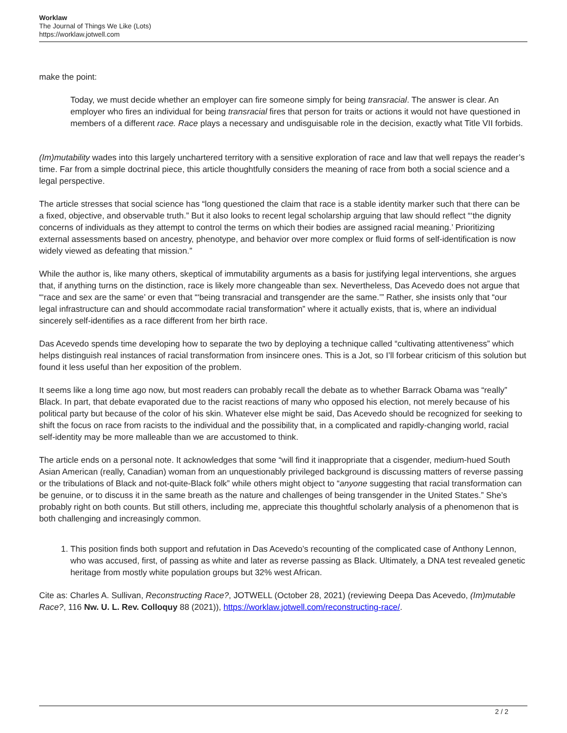Worklaw
The Journal of Things We Like (Lots)
https://worklaw.jotwell.com
make the point:
Today, we must decide whether an employer can fire someone simply for being transracial. The answer is clear. An employer who fires an individual for being transracial fires that person for traits or actions it would not have questioned in members of a different race. Race plays a necessary and undisguisable role in the decision, exactly what Title VII forbids.
(Im)mutability wades into this largely unchartered territory with a sensitive exploration of race and law that well repays the reader’s time. Far from a simple doctrinal piece, this article thoughtfully considers the meaning of race from both a social science and a legal perspective.
The article stresses that social science has “long questioned the claim that race is a stable identity marker such that there can be a fixed, objective, and observable truth.” But it also looks to recent legal scholarship arguing that law should reflect “‘the dignity concerns of individuals as they attempt to control the terms on which their bodies are assigned racial meaning.’ Prioritizing external assessments based on ancestry, phenotype, and behavior over more complex or fluid forms of self-identification is now widely viewed as defeating that mission.”
While the author is, like many others, skeptical of immutability arguments as a basis for justifying legal interventions, she argues that, if anything turns on the distinction, race is likely more changeable than sex. Nevertheless, Das Acevedo does not argue that “‘race and sex are the same’ or even that “‘being transracial and transgender are the same.’” Rather, she insists only that “our legal infrastructure can and should accommodate racial transformation” where it actually exists, that is, where an individual sincerely self-identifies as a race different from her birth race.
Das Acevedo spends time developing how to separate the two by deploying a technique called “cultivating attentiveness” which helps distinguish real instances of racial transformation from insincere ones. This is a Jot, so I’ll forbear criticism of this solution but found it less useful than her exposition of the problem.
It seems like a long time ago now, but most readers can probably recall the debate as to whether Barrack Obama was “really” Black. In part, that debate evaporated due to the racist reactions of many who opposed his election, not merely because of his political party but because of the color of his skin. Whatever else might be said, Das Acevedo should be recognized for seeking to shift the focus on race from racists to the individual and the possibility that, in a complicated and rapidly-changing world, racial self-identity may be more malleable than we are accustomed to think.
The article ends on a personal note. It acknowledges that some “will find it inappropriate that a cisgender, medium-hued South Asian American (really, Canadian) woman from an unquestionably privileged background is discussing matters of reverse passing or the tribulations of Black and not-quite-Black folk” while others might object to “anyone suggesting that racial transformation can be genuine, or to discuss it in the same breath as the nature and challenges of being transgender in the United States.” She’s probably right on both counts. But still others, including me, appreciate this thoughtful scholarly analysis of a phenomenon that is both challenging and increasingly common.
1. This position finds both support and refutation in Das Acevedo’s recounting of the complicated case of Anthony Lennon, who was accused, first, of passing as white and later as reverse passing as Black. Ultimately, a DNA test revealed genetic heritage from mostly white population groups but 32% west African.
Cite as: Charles A. Sullivan, Reconstructing Race?, JOTWELL (October 28, 2021) (reviewing Deepa Das Acevedo, (Im)mutable Race?, 116 Nw. U. L. Rev. Colloquy 88 (2021)), https://worklaw.jotwell.com/reconstructing-race/.
2 / 2